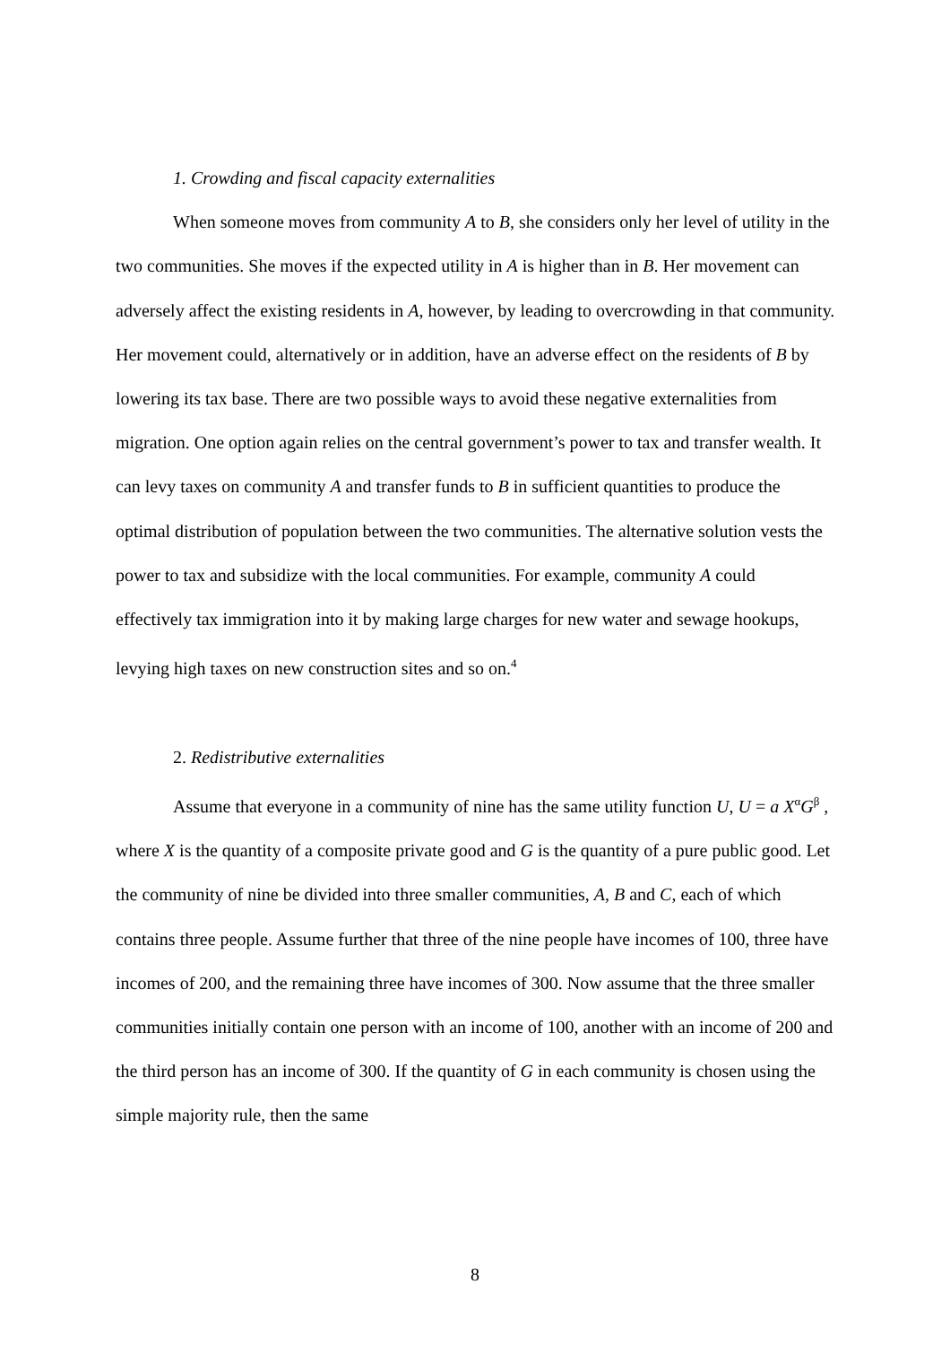1. Crowding and fiscal capacity externalities
When someone moves from community A to B, she considers only her level of utility in the two communities. She moves if the expected utility in A is higher than in B. Her movement can adversely affect the existing residents in A, however, by leading to overcrowding in that community. Her movement could, alternatively or in addition, have an adverse effect on the residents of B by lowering its tax base. There are two possible ways to avoid these negative externalities from migration. One option again relies on the central government’s power to tax and transfer wealth. It can levy taxes on community A and transfer funds to B in sufficient quantities to produce the optimal distribution of population between the two communities. The alternative solution vests the power to tax and subsidize with the local communities. For example, community A could effectively tax immigration into it by making large charges for new water and sewage hookups, levying high taxes on new construction sites and so on.<sup>4</sup>
2. Redistributive externalities
Assume that everyone in a community of nine has the same utility function U, U = a X<sup>α</sup>G<sup>β</sup> , where X is the quantity of a composite private good and G is the quantity of a pure public good. Let the community of nine be divided into three smaller communities, A, B and C, each of which contains three people. Assume further that three of the nine people have incomes of 100, three have incomes of 200, and the remaining three have incomes of 300. Now assume that the three smaller communities initially contain one person with an income of 100, another with an income of 200 and the third person has an income of 300. If the quantity of G in each community is chosen using the simple majority rule, then the same
8